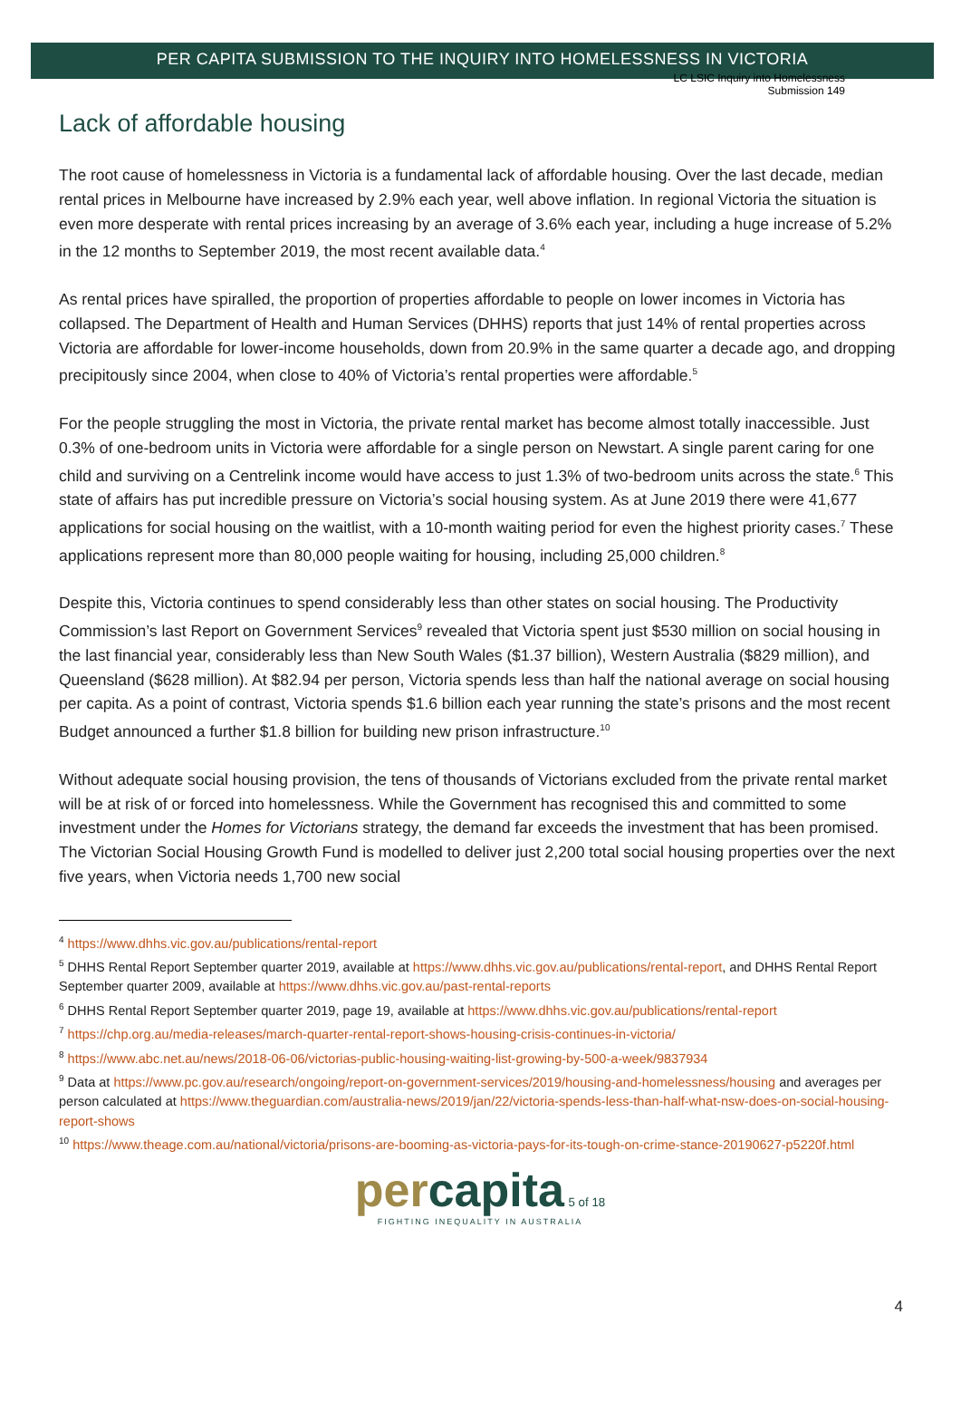LC LSIC Inquiry into Homelessness
Submission 149
PER CAPITA SUBMISSION TO THE INQUIRY INTO HOMELESSNESS IN VICTORIA
Lack of affordable housing
The root cause of homelessness in Victoria is a fundamental lack of affordable housing. Over the last decade, median rental prices in Melbourne have increased by 2.9% each year, well above inflation. In regional Victoria the situation is even more desperate with rental prices increasing by an average of 3.6% each year, including a huge increase of 5.2% in the 12 months to September 2019, the most recent available data.<sup>4</sup>
As rental prices have spiralled, the proportion of properties affordable to people on lower incomes in Victoria has collapsed. The Department of Health and Human Services (DHHS) reports that just 14% of rental properties across Victoria are affordable for lower-income households, down from 20.9% in the same quarter a decade ago, and dropping precipitously since 2004, when close to 40% of Victoria’s rental properties were affordable.<sup>5</sup>
For the people struggling the most in Victoria, the private rental market has become almost totally inaccessible. Just 0.3% of one-bedroom units in Victoria were affordable for a single person on Newstart. A single parent caring for one child and surviving on a Centrelink income would have access to just 1.3% of two-bedroom units across the state.<sup>6</sup> This state of affairs has put incredible pressure on Victoria’s social housing system. As at June 2019 there were 41,677 applications for social housing on the waitlist, with a 10-month waiting period for even the highest priority cases.<sup>7</sup> These applications represent more than 80,000 people waiting for housing, including 25,000 children.<sup>8</sup>
Despite this, Victoria continues to spend considerably less than other states on social housing. The Productivity Commission’s last Report on Government Services<sup>9</sup> revealed that Victoria spent just $530 million on social housing in the last financial year, considerably less than New South Wales ($1.37 billion), Western Australia ($829 million), and Queensland ($628 million). At $82.94 per person, Victoria spends less than half the national average on social housing per capita. As a point of contrast, Victoria spends $1.6 billion each year running the state’s prisons and the most recent Budget announced a further $1.8 billion for building new prison infrastructure.<sup>10</sup>
Without adequate social housing provision, the tens of thousands of Victorians excluded from the private rental market will be at risk of or forced into homelessness. While the Government has recognised this and committed to some investment under the Homes for Victorians strategy, the demand far exceeds the investment that has been promised. The Victorian Social Housing Growth Fund is modelled to deliver just 2,200 total social housing properties over the next five years, when Victoria needs 1,700 new social
<sup>4</sup> https://www.dhhs.vic.gov.au/publications/rental-report
<sup>5</sup> DHHS Rental Report September quarter 2019, available at https://www.dhhs.vic.gov.au/publications/rental-report, and DHHS Rental Report September quarter 2009, available at https://www.dhhs.vic.gov.au/past-rental-reports
<sup>6</sup> DHHS Rental Report September quarter 2019, page 19, available at https://www.dhhs.vic.gov.au/publications/rental-report
<sup>7</sup> https://chp.org.au/media-releases/march-quarter-rental-report-shows-housing-crisis-continues-in-victoria/
<sup>8</sup> https://www.abc.net.au/news/2018-06-06/victorias-public-housing-waiting-list-growing-by-500-a-week/9837934
<sup>9</sup> Data at https://www.pc.gov.au/research/ongoing/report-on-government-services/2019/housing-and-homelessness/housing and averages per person calculated at https://www.theguardian.com/australia-news/2019/jan/22/victoria-spends-less-than-half-what-nsw-does-on-social-housing-report-shows
<sup>10</sup> https://www.theage.com.au/national/victoria/prisons-are-booming-as-victoria-pays-for-its-tough-on-crime-stance-20190627-p5220f.html
per capita 5 of 18
FIGHTING INEQUALITY IN AUSTRALIA
4